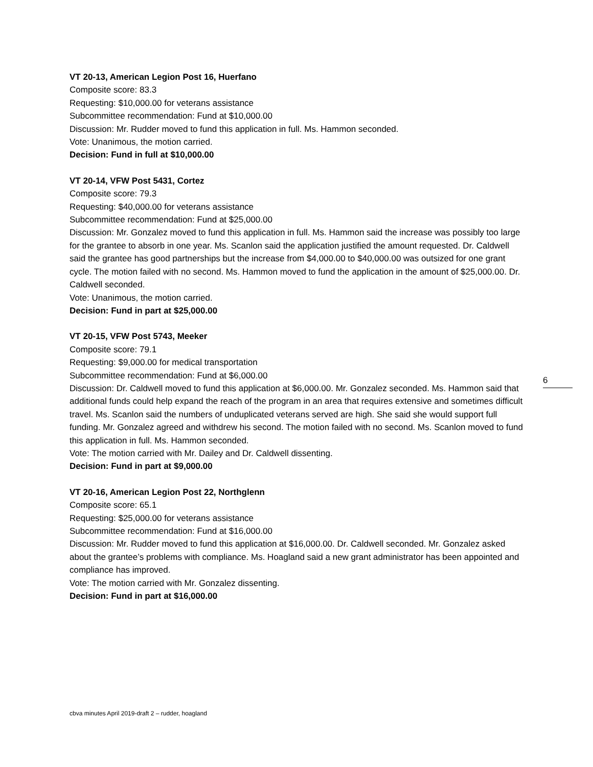VT 20-13, American Legion Post 16, Huerfano
Composite score: 83.3
Requesting: $10,000.00 for veterans assistance
Subcommittee recommendation: Fund at $10,000.00
Discussion: Mr. Rudder moved to fund this application in full. Ms. Hammon seconded.
Vote: Unanimous, the motion carried.
Decision: Fund in full at $10,000.00
VT 20-14, VFW Post 5431, Cortez
Composite score: 79.3
Requesting: $40,000.00 for veterans assistance
Subcommittee recommendation: Fund at $25,000.00
Discussion: Mr. Gonzalez moved to fund this application in full. Ms. Hammon said the increase was possibly too large for the grantee to absorb in one year. Ms. Scanlon said the application justified the amount requested. Dr. Caldwell said the grantee has good partnerships but the increase from $4,000.00 to $40,000.00 was outsized for one grant cycle. The motion failed with no second. Ms. Hammon moved to fund the application in the amount of $25,000.00. Dr. Caldwell seconded.
Vote: Unanimous, the motion carried.
Decision: Fund in part at $25,000.00
VT 20-15, VFW Post 5743, Meeker
Composite score: 79.1
Requesting: $9,000.00 for medical transportation
Subcommittee recommendation: Fund at $6,000.00
Discussion: Dr. Caldwell moved to fund this application at $6,000.00. Mr. Gonzalez seconded. Ms. Hammon said that additional funds could help expand the reach of the program in an area that requires extensive and sometimes difficult travel. Ms. Scanlon said the numbers of unduplicated veterans served are high. She said she would support full funding. Mr. Gonzalez agreed and withdrew his second. The motion failed with no second. Ms. Scanlon moved to fund this application in full. Ms. Hammon seconded.
Vote: The motion carried with Mr. Dailey and Dr. Caldwell dissenting.
Decision: Fund in part at $9,000.00
VT 20-16, American Legion Post 22, Northglenn
Composite score: 65.1
Requesting: $25,000.00 for veterans assistance
Subcommittee recommendation: Fund at $16,000.00
Discussion: Mr. Rudder moved to fund this application at $16,000.00. Dr. Caldwell seconded. Mr. Gonzalez asked about the grantee’s problems with compliance. Ms. Hoagland said a new grant administrator has been appointed and compliance has improved.
Vote: The motion carried with Mr. Gonzalez dissenting.
Decision: Fund in part at $16,000.00
6
cbva minutes April 2019-draft 2 – rudder, hoagland